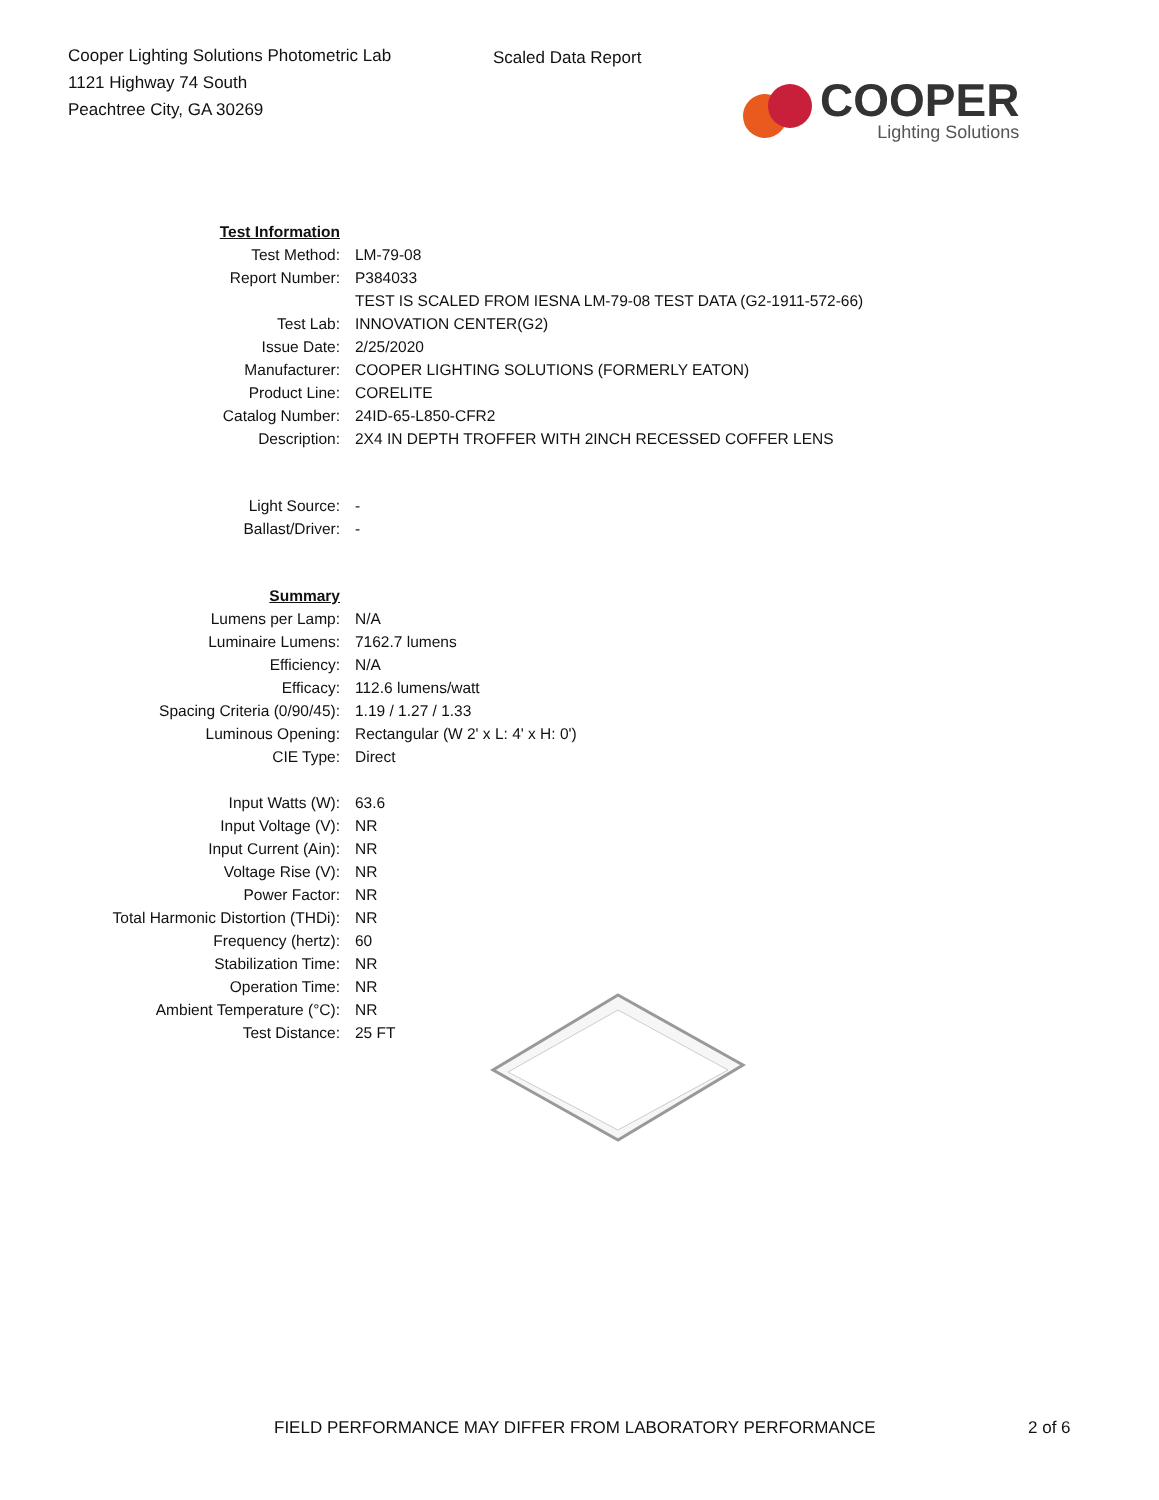Cooper Lighting Solutions Photometric Lab
1121 Highway 74 South
Peachtree City, GA 30269
Scaled Data Report
COOPER
Lighting Solutions
| Test Information | |
| Test Method: | LM-79-08 |
| Report Number: | P384033 |
| | TEST IS SCALED FROM IESNA LM-79-08 TEST DATA (G2-1911-572-66) |
| Test Lab: | INNOVATION CENTER(G2) |
| Issue Date: | 2/25/2020 |
| Manufacturer: | COOPER LIGHTING SOLUTIONS (FORMERLY EATON) |
| Product Line: | CORELITE |
| Catalog Number: | 24ID-65-L850-CFR2 |
| Description: | 2X4 IN DEPTH TROFFER WITH 2INCH RECESSED COFFER LENS |
| Light Source: | - |
| Ballast/Driver: | - |
| Summary | |
| Lumens per Lamp: | N/A |
| Luminaire Lumens: | 7162.7 lumens |
| Efficiency: | N/A |
| Efficacy: | 112.6 lumens/watt |
| Spacing Criteria (0/90/45): | 1.19 / 1.27 / 1.33 |
| Luminous Opening: | Rectangular (W 2' x L: 4' x H: 0') |
| CIE Type: | Direct |
| Input Watts (W): | 63.6 |
| Input Voltage (V): | NR |
| Input Current (Ain): | NR |
| Voltage Rise (V): | NR |
| Power Factor: | NR |
| Total Harmonic Distortion (THDi): | NR |
| Frequency (hertz): | 60 |
| Stabilization Time: | NR |
| Operation Time: | NR |
| Ambient Temperature (°C): | NR |
| Test Distance: | 25 FT |
FIELD PERFORMANCE MAY DIFFER FROM LABORATORY PERFORMANCE
2 of 6